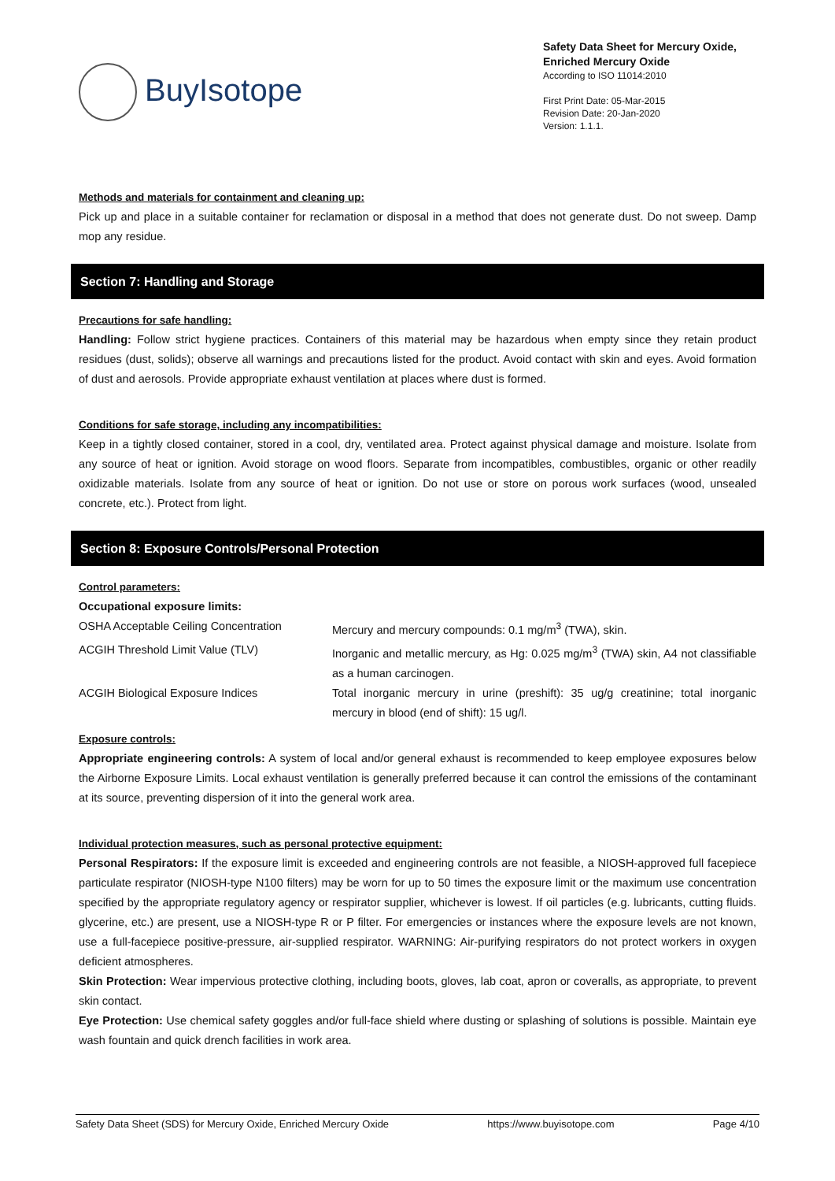BuyIsotope
Safety Data Sheet for Mercury Oxide, Enriched Mercury Oxide
According to ISO 11014:2010
First Print Date: 05-Mar-2015
Revision Date: 20-Jan-2020
Version: 1.1.1.
Methods and materials for containment and cleaning up:
Pick up and place in a suitable container for reclamation or disposal in a method that does not generate dust. Do not sweep. Damp mop any residue.
Section 7: Handling and Storage
Precautions for safe handling:
Handling: Follow strict hygiene practices. Containers of this material may be hazardous when empty since they retain product residues (dust, solids); observe all warnings and precautions listed for the product. Avoid contact with skin and eyes. Avoid formation of dust and aerosols. Provide appropriate exhaust ventilation at places where dust is formed.
Conditions for safe storage, including any incompatibilities:
Keep in a tightly closed container, stored in a cool, dry, ventilated area. Protect against physical damage and moisture. Isolate from any source of heat or ignition. Avoid storage on wood floors. Separate from incompatibles, combustibles, organic or other readily oxidizable materials. Isolate from any source of heat or ignition. Do not use or store on porous work surfaces (wood, unsealed concrete, etc.). Protect from light.
Section 8: Exposure Controls/Personal Protection
Control parameters:
Occupational exposure limits:
OSHA Acceptable Ceiling Concentration Mercury and mercury compounds: 0.1 mg/m<sup>3</sup> (TWA), skin.
ACGIH Threshold Limit Value (TLV) Inorganic and metallic mercury, as Hg: 0.025 mg/m<sup>3</sup> (TWA) skin, A4 not classifiable as a human carcinogen.
ACGIH Biological Exposure Indices Total inorganic mercury in urine (preshift): 35 ug/g creatinine; total inorganic mercury in blood (end of shift): 15 ug/l.
Exposure controls:
Appropriate engineering controls: A system of local and/or general exhaust is recommended to keep employee exposures below the Airborne Exposure Limits. Local exhaust ventilation is generally preferred because it can control the emissions of the contaminant at its source, preventing dispersion of it into the general work area.
Individual protection measures, such as personal protective equipment:
Personal Respirators: If the exposure limit is exceeded and engineering controls are not feasible, a NIOSH-approved full facepiece particulate respirator (NIOSH-type N100 filters) may be worn for up to 50 times the exposure limit or the maximum use concentration specified by the appropriate regulatory agency or respirator supplier, whichever is lowest. If oil particles (e.g. lubricants, cutting fluids. glycerine, etc.) are present, use a NIOSH-type R or P filter. For emergencies or instances where the exposure levels are not known, use a full-facepiece positive-pressure, air-supplied respirator. WARNING: Air-purifying respirators do not protect workers in oxygen deficient atmospheres.
Skin Protection: Wear impervious protective clothing, including boots, gloves, lab coat, apron or coveralls, as appropriate, to prevent skin contact.
Eye Protection: Use chemical safety goggles and/or full-face shield where dusting or splashing of solutions is possible. Maintain eye wash fountain and quick drench facilities in work area.
Safety Data Sheet (SDS) for Mercury Oxide, Enriched Mercury Oxide https://www.buyisotope.com Page 4/10